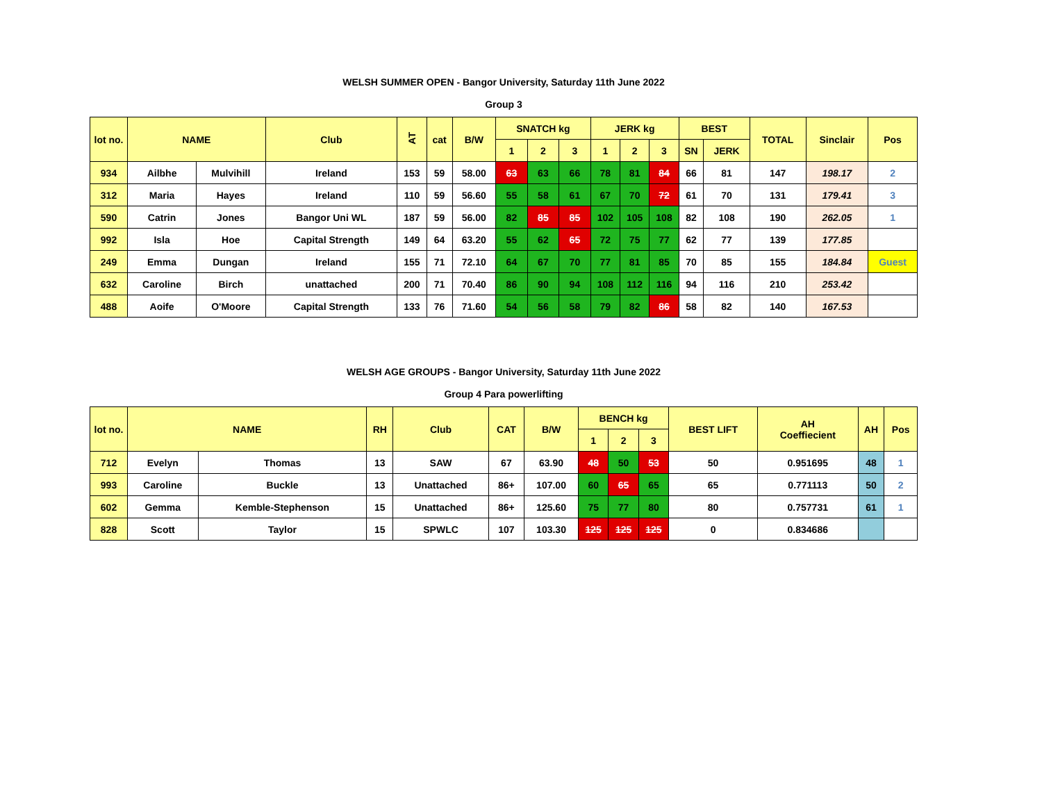WELSH SUMMER OPEN - Bangor University, Saturday 11th June 2022
Group 3
| lot no. | NAME | | Club | AT | cat | B/W | SNATCH kg | | | JERK kg | | | BEST | | TOTAL | Sinclair | Pos |
| --- | --- | --- | --- | --- | --- | --- | --- | --- | --- | --- | --- | --- | --- | --- | --- | --- | --- |
| | | | | | | | 1 | 2 | 3 | 1 | 2 | 3 | SN | JERK | | | |
| 934 | Ailbhe | Mulvihill | Ireland | 153 | 59 | 58.00 | 63 | 63 | 66 | 78 | 81 | 84 | 66 | 81 | 147 | 198.17 | 2 |
| 312 | Maria | Hayes | Ireland | 110 | 59 | 56.60 | 55 | 58 | 61 | 67 | 70 | 72 | 61 | 70 | 131 | 179.41 | 3 |
| 590 | Catrin | Jones | Bangor Uni WL | 187 | 59 | 56.00 | 82 | 85 | 85 | 102 | 105 | 108 | 82 | 108 | 190 | 262.05 | 1 |
| 992 | Isla | Hoe | Capital Strength | 149 | 64 | 63.20 | 55 | 62 | 65 | 72 | 75 | 77 | 62 | 77 | 139 | 177.85 | |
| 249 | Emma | Dungan | Ireland | 155 | 71 | 72.10 | 64 | 67 | 70 | 77 | 81 | 85 | 70 | 85 | 155 | 184.84 | Guest |
| 632 | Caroline | Birch | unattached | 200 | 71 | 70.40 | 86 | 90 | 94 | 108 | 112 | 116 | 94 | 116 | 210 | 253.42 | |
| 488 | Aoife | O'Moore | Capital Strength | 133 | 76 | 71.60 | 54 | 56 | 58 | 79 | 82 | 86 | 58 | 82 | 140 | 167.53 | |
WELSH AGE GROUPS - Bangor University, Saturday 11th June 2022
Group 4 Para powerlifting
| lot no. | NAME | | RH | Club | CAT | B/W | BENCH kg | | | BEST LIFT | AH Coeffiecient | AH | Pos |
| --- | --- | --- | --- | --- | --- | --- | --- | --- | --- | --- | --- | --- | --- |
| | | | | | | | 1 | 2 | 3 | | | | |
| 712 | Evelyn | Thomas | 13 | SAW | 67 | 63.90 | 48 | 50 | 53 | 50 | 0.951695 | 48 | 1 |
| 993 | Caroline | Buckle | 13 | Unattached | 86+ | 107.00 | 60 | 65 | 65 | 65 | 0.771113 | 50 | 2 |
| 602 | Gemma | Kemble-Stephenson | 15 | Unattached | 86+ | 125.60 | 75 | 77 | 80 | 80 | 0.757731 | 61 | 1 |
| 828 | Scott | Taylor | 15 | SPWLC | 107 | 103.30 | 125 | 125 | 125 | 0 | 0.834686 | | |